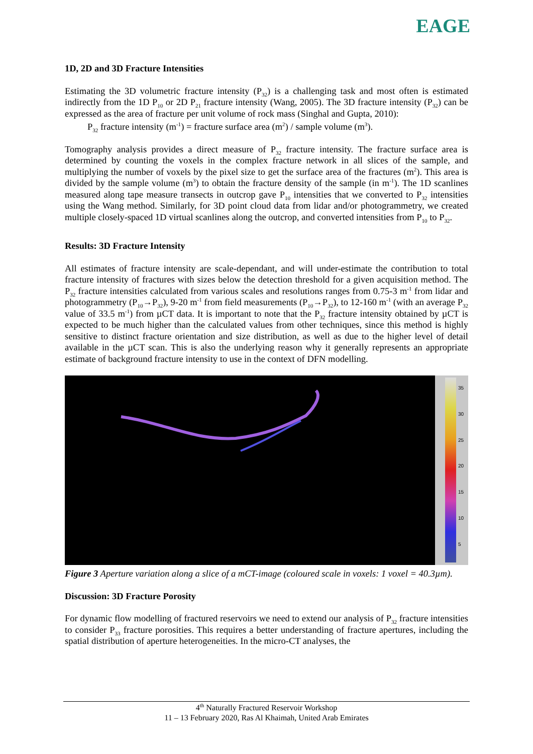EAGE
1D, 2D and 3D Fracture Intensities
Estimating the 3D volumetric fracture intensity (P<sub>32</sub>) is a challenging task and most often is estimated indirectly from the 1D P<sub>10</sub> or 2D P<sub>21</sub> fracture intensity (Wang, 2005). The 3D fracture intensity (P<sub>32</sub>) can be expressed as the area of fracture per unit volume of rock mass (Singhal and Gupta, 2010):
P<sub>32</sub> fracture intensity (m<sup>-1</sup>) = fracture surface area (m<sup>2</sup>) / sample volume (m<sup>3</sup>).
Tomography analysis provides a direct measure of P<sub>32</sub> fracture intensity. The fracture surface area is determined by counting the voxels in the complex fracture network in all slices of the sample, and multiplying the number of voxels by the pixel size to get the surface area of the fractures (m<sup>2</sup>). This area is divided by the sample volume (m<sup>3</sup>) to obtain the fracture density of the sample (in m<sup>-1</sup>). The 1D scanlines measured along tape measure transects in outcrop gave P<sub>10</sub> intensities that we converted to P<sub>32</sub> intensities using the Wang method. Similarly, for 3D point cloud data from lidar and/or photogrammetry, we created multiple closely-spaced 1D virtual scanlines along the outcrop, and converted intensities from P<sub>10</sub> to P<sub>32</sub>.
Results: 3D Fracture Intensity
All estimates of fracture intensity are scale-dependant, and will under-estimate the contribution to total fracture intensity of fractures with sizes below the detection threshold for a given acquisition method. The P<sub>32</sub> fracture intensities calculated from various scales and resolutions ranges from 0.75-3 m<sup>-1</sup> from lidar and photogrammetry (P<sub>10</sub>→P<sub>32</sub>), 9-20 m<sup>-1</sup> from field measurements (P<sub>10</sub>→P<sub>32</sub>), to 12-160 m<sup>-1</sup> (with an average P<sub>32</sub> value of 33.5 m<sup>-1</sup>) from µCT data. It is important to note that the P<sub>32</sub> fracture intensity obtained by µCT is expected to be much higher than the calculated values from other techniques, since this method is highly sensitive to distinct fracture orientation and size distribution, as well as due to the higher level of detail available in the µCT scan. This is also the underlying reason why it generally represents an appropriate estimate of background fracture intensity to use in the context of DFN modelling.
35
30
25
20
15
10
5
Figure 3 Aperture variation along a slice of a mCT-image (coloured scale in voxels: 1 voxel = 40.3µm).
Discussion: 3D Fracture Porosity
For dynamic flow modelling of fractured reservoirs we need to extend our analysis of P<sub>32</sub> fracture intensities to consider P<sub>33</sub> fracture porosities. This requires a better understanding of fracture apertures, including the spatial distribution of aperture heterogeneities. In the micro-CT analyses, the
4<sup>th</sup> Naturally Fractured Reservoir Workshop
11 – 13 February 2020, Ras Al Khaimah, United Arab Emirates